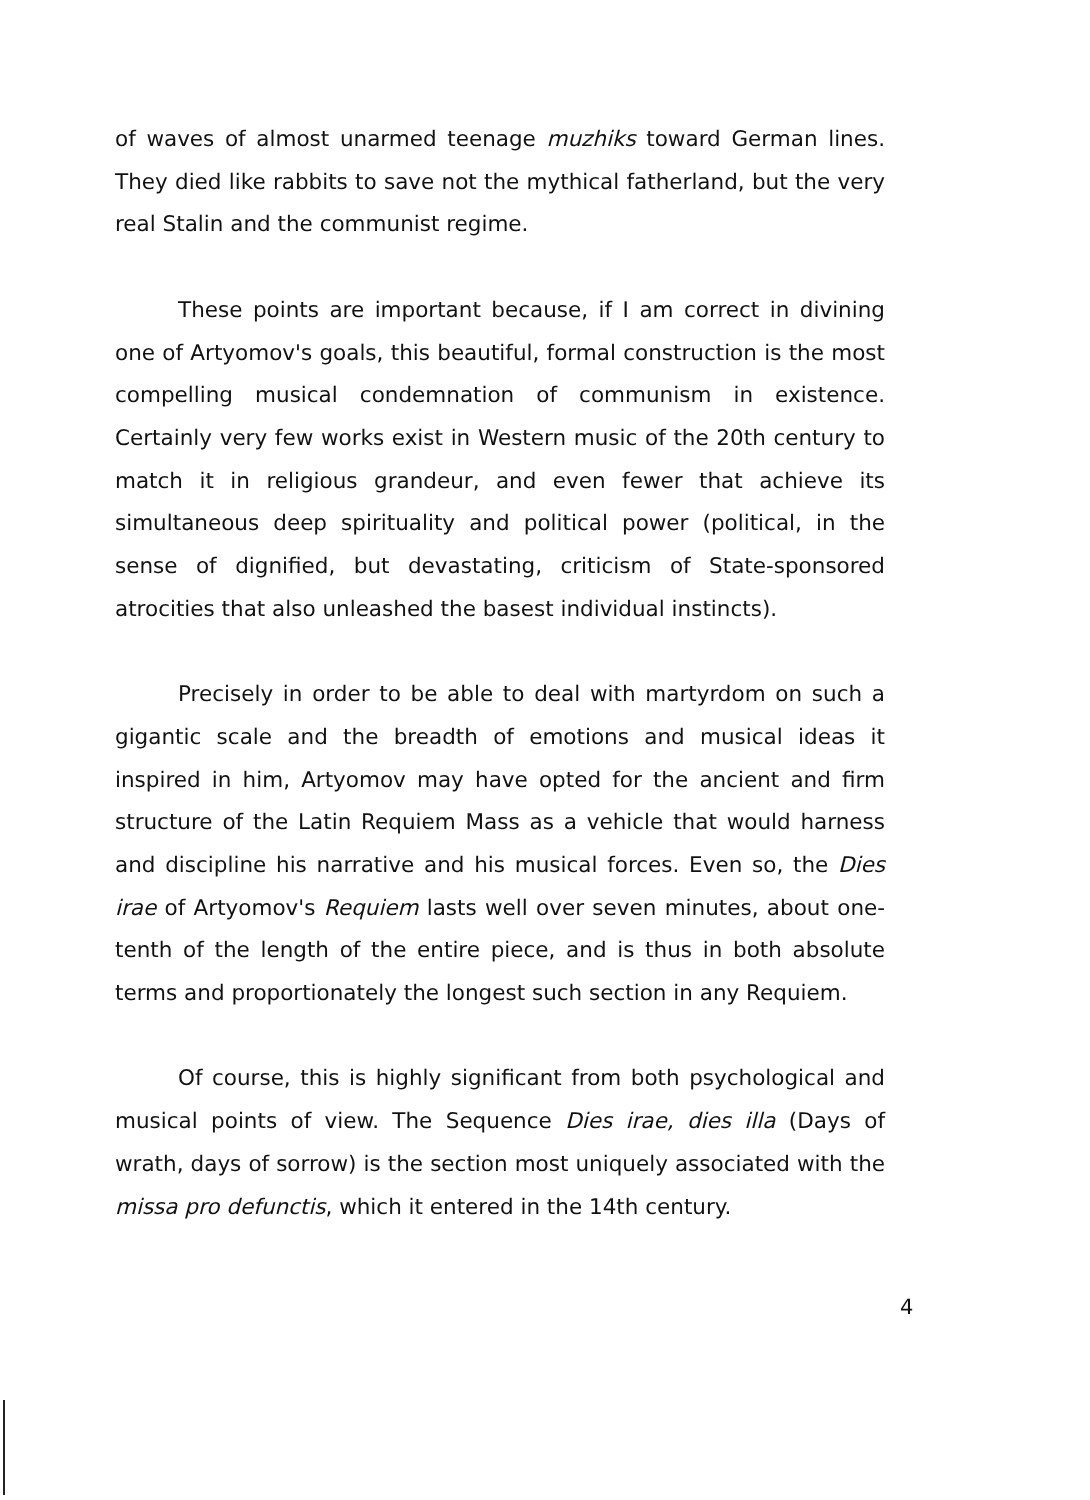of waves of almost unarmed teenage muzhiks toward German lines. They died like rabbits to save not the mythical fatherland, but the very real Stalin and the communist regime.
These points are important because, if I am correct in divining one of Artyomov's goals, this beautiful, formal construction is the most compelling musical condemnation of communism in existence. Certainly very few works exist in Western music of the 20th century to match it in religious grandeur, and even fewer that achieve its simultaneous deep spirituality and political power (political, in the sense of dignified, but devastating, criticism of State-sponsored atrocities that also unleashed the basest individual instincts).
Precisely in order to be able to deal with martyrdom on such a gigantic scale and the breadth of emotions and musical ideas it inspired in him, Artyomov may have opted for the ancient and firm structure of the Latin Requiem Mass as a vehicle that would harness and discipline his narrative and his musical forces. Even so, the Dies irae of Artyomov's Requiem lasts well over seven minutes, about one-tenth of the length of the entire piece, and is thus in both absolute terms and proportionately the longest such section in any Requiem.
Of course, this is highly significant from both psychological and musical points of view. The Sequence Dies irae, dies illa (Days of wrath, days of sorrow) is the section most uniquely associated with the missa pro defunctis, which it entered in the 14th century.
4